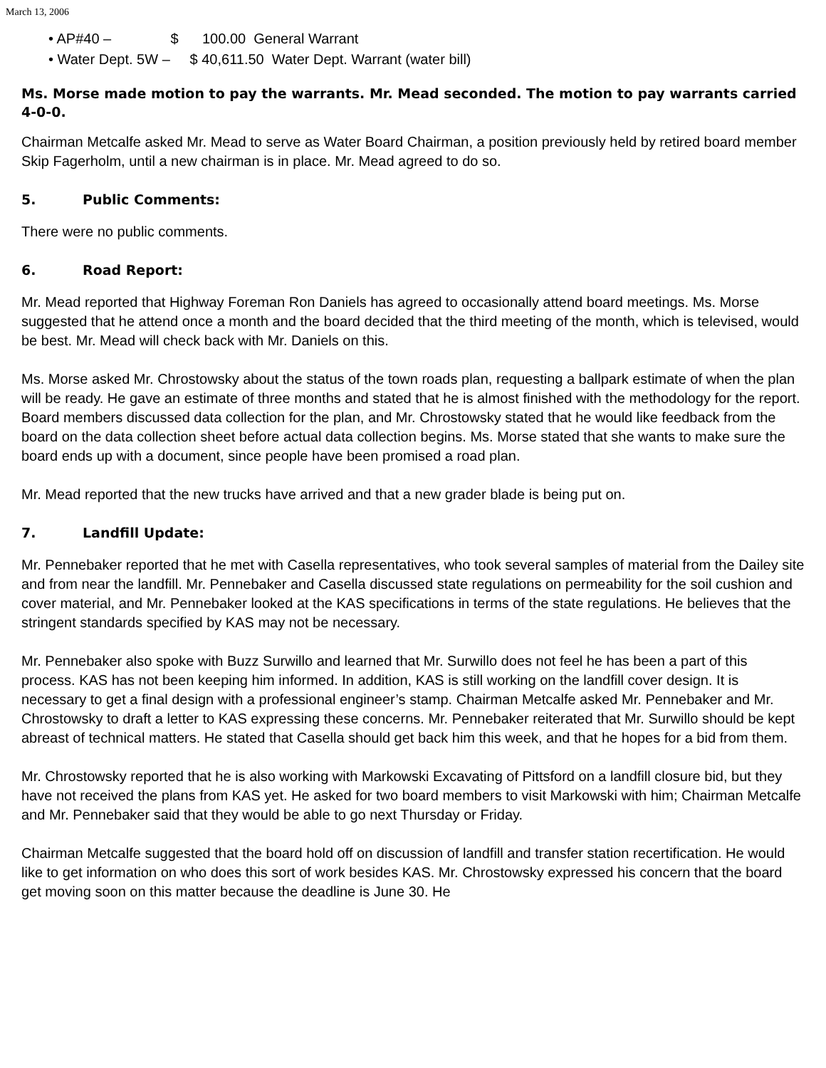March 13, 2006
• AP#40 – $ 100.00 General Warrant
• Water Dept. 5W – $ 40,611.50 Water Dept. Warrant (water bill)
Ms. Morse made motion to pay the warrants. Mr. Mead seconded. The motion to pay warrants carried 4-0-0.
Chairman Metcalfe asked Mr. Mead to serve as Water Board Chairman, a position previously held by retired board member Skip Fagerholm, until a new chairman is in place. Mr. Mead agreed to do so.
5. Public Comments:
There were no public comments.
6. Road Report:
Mr. Mead reported that Highway Foreman Ron Daniels has agreed to occasionally attend board meetings. Ms. Morse suggested that he attend once a month and the board decided that the third meeting of the month, which is televised, would be best. Mr. Mead will check back with Mr. Daniels on this.
Ms. Morse asked Mr. Chrostowsky about the status of the town roads plan, requesting a ballpark estimate of when the plan will be ready. He gave an estimate of three months and stated that he is almost finished with the methodology for the report. Board members discussed data collection for the plan, and Mr. Chrostowsky stated that he would like feedback from the board on the data collection sheet before actual data collection begins. Ms. Morse stated that she wants to make sure the board ends up with a document, since people have been promised a road plan.
Mr. Mead reported that the new trucks have arrived and that a new grader blade is being put on.
7. Landfill Update:
Mr. Pennebaker reported that he met with Casella representatives, who took several samples of material from the Dailey site and from near the landfill. Mr. Pennebaker and Casella discussed state regulations on permeability for the soil cushion and cover material, and Mr. Pennebaker looked at the KAS specifications in terms of the state regulations. He believes that the stringent standards specified by KAS may not be necessary.
Mr. Pennebaker also spoke with Buzz Surwillo and learned that Mr. Surwillo does not feel he has been a part of this process. KAS has not been keeping him informed. In addition, KAS is still working on the landfill cover design. It is necessary to get a final design with a professional engineer’s stamp. Chairman Metcalfe asked Mr. Pennebaker and Mr. Chrostowsky to draft a letter to KAS expressing these concerns. Mr. Pennebaker reiterated that Mr. Surwillo should be kept abreast of technical matters. He stated that Casella should get back him this week, and that he hopes for a bid from them.
Mr. Chrostowsky reported that he is also working with Markowski Excavating of Pittsford on a landfill closure bid, but they have not received the plans from KAS yet. He asked for two board members to visit Markowski with him; Chairman Metcalfe and Mr. Pennebaker said that they would be able to go next Thursday or Friday.
Chairman Metcalfe suggested that the board hold off on discussion of landfill and transfer station recertification. He would like to get information on who does this sort of work besides KAS. Mr. Chrostowsky expressed his concern that the board get moving soon on this matter because the deadline is June 30. He